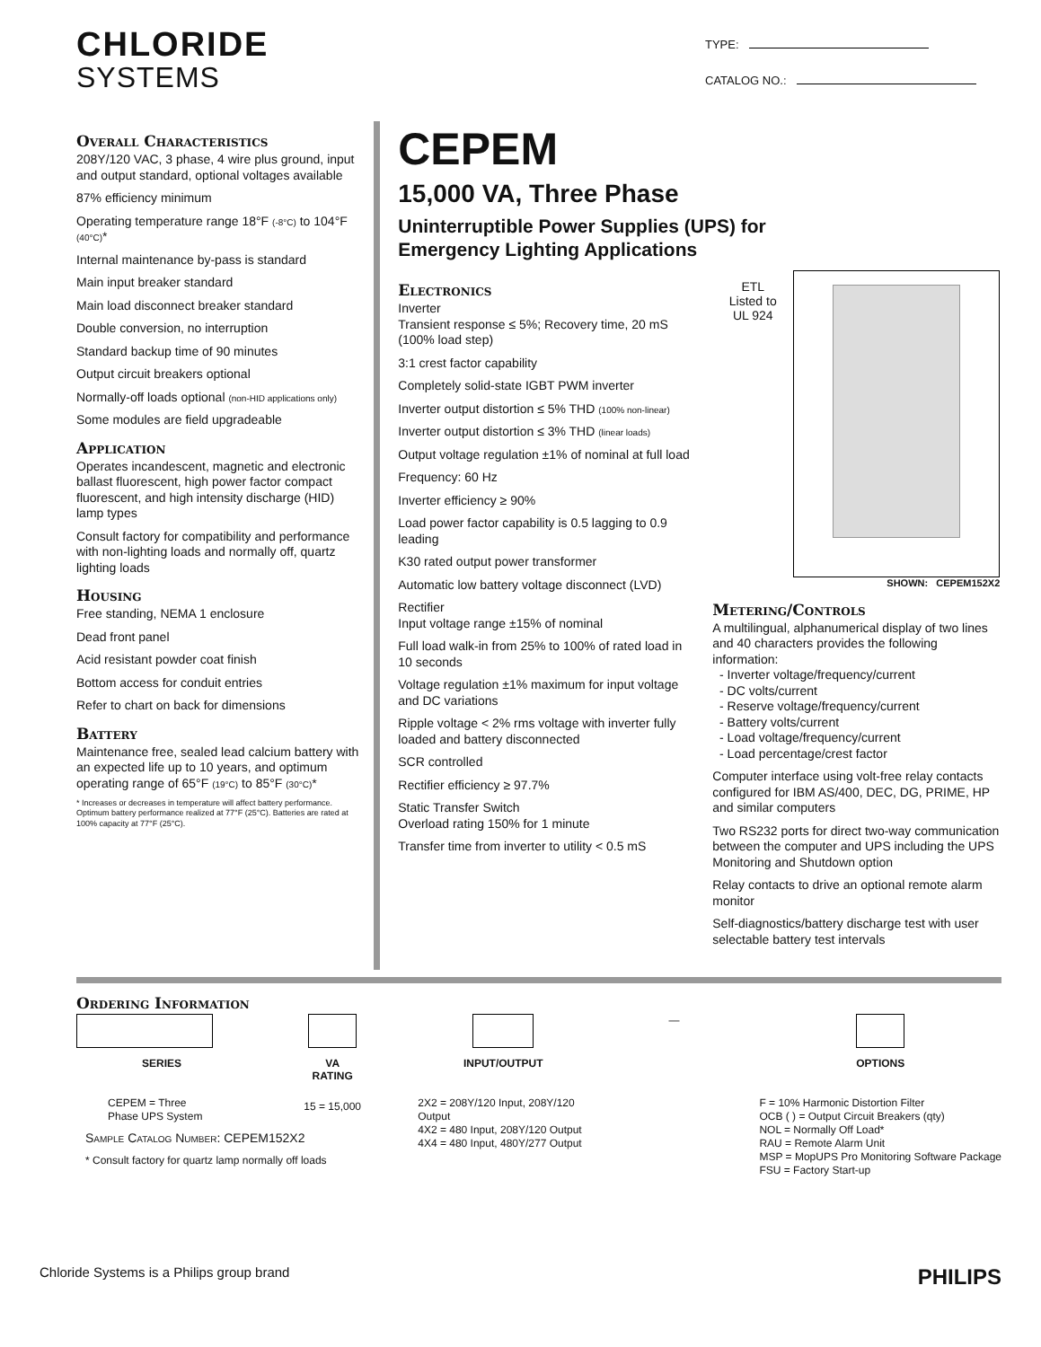CHLORIDE
SYSTEMS
TYPE:
CATALOG NO.:
Overall Characteristics
208Y/120 VAC, 3 phase, 4 wire plus ground, input and output standard, optional voltages available
87% efficiency minimum
Operating temperature range 18°F (-8°C) to 104°F (40°C)*
Internal maintenance by-pass is standard
Main input breaker standard
Main load disconnect breaker standard
Double conversion, no interruption
Standard backup time of 90 minutes
Output circuit breakers optional
Normally-off loads optional (non-HID applications only)
Some modules are field upgradeable
Application
Operates incandescent, magnetic and electronic ballast fluorescent, high power factor compact fluorescent, and high intensity discharge (HID) lamp types
Consult factory for compatibility and performance with non-lighting loads and normally off, quartz lighting loads
Housing
Free standing, NEMA 1 enclosure
Dead front panel
Acid resistant powder coat finish
Bottom access for conduit entries
Refer to chart on back for dimensions
Battery
Maintenance free, sealed lead calcium battery with an expected life up to 10 years, and optimum operating range of 65°F (19°C) to 85°F (30°C)*
* Increases or decreases in temperature will affect battery performance. Optimum battery performance realized at 77°F (25°C). Batteries are rated at 100% capacity at 77°F (25°C).
CEPEM
15,000 VA, Three Phase
Uninterruptible Power Supplies (UPS) for
Emergency Lighting Applications
Electronics
Inverter
Transient response ≤ 5%; Recovery time, 20 mS (100% load step)
3:1 crest factor capability
Completely solid-state IGBT PWM inverter
Inverter output distortion ≤ 5% THD (100% non-linear)
Inverter output distortion ≤ 3% THD (linear loads)
Output voltage regulation ±1% of nominal at full load
Frequency: 60 Hz
Inverter efficiency ≥ 90%
Load power factor capability is 0.5 lagging to 0.9 leading
K30 rated output power transformer
Automatic low battery voltage disconnect (LVD)
Rectifier
Input voltage range ±15% of nominal
Full load walk-in from 25% to 100% of rated load in 10 seconds
Voltage regulation ±1% maximum for input voltage and DC variations
Ripple voltage < 2% rms voltage with inverter fully loaded and battery disconnected
SCR controlled
Rectifier efficiency ≥ 97.7%
Static Transfer Switch
Overload rating 150% for 1 minute
Transfer time from inverter to utility < 0.5 mS
ETL
Listed to
UL 924
SHOWN: CEPEM152X2
Metering/Controls
A multilingual, alphanumerical display of two lines and 40 characters provides the following information:
- Inverter voltage/frequency/current
- DC volts/current
- Reserve voltage/frequency/current
- Battery volts/current
- Load voltage/frequency/current
- Load percentage/crest factor
Computer interface using volt-free relay contacts configured for IBM AS/400, DEC, DG, PRIME, HP and similar computers
Two RS232 ports for direct two-way communication between the computer and UPS including the UPS Monitoring and Shutdown option
Relay contacts to drive an optional remote alarm monitor
Self-diagnostics/battery discharge test with user selectable battery test intervals
Ordering Information
SERIES
CEPEM = Three
Phase UPS System
VA
RATING
15 = 15,000
INPUT/OUTPUT
2X2 = 208Y/120 Input, 208Y/120 Output
4X2 = 480 Input, 208Y/120 Output
4X4 = 480 Input, 480Y/277 Output
—
OPTIONS
F = 10% Harmonic Distortion Filter
OCB ( ) = Output Circuit Breakers (qty)
NOL = Normally Off Load*
RAU = Remote Alarm Unit
MSP = MopUPS Pro Monitoring Software Package
FSU = Factory Start-up
Sample Catalog Number: CEPEM152X2
* Consult factory for quartz lamp normally off loads
Chloride Systems is a Philips group brand PHILIPS